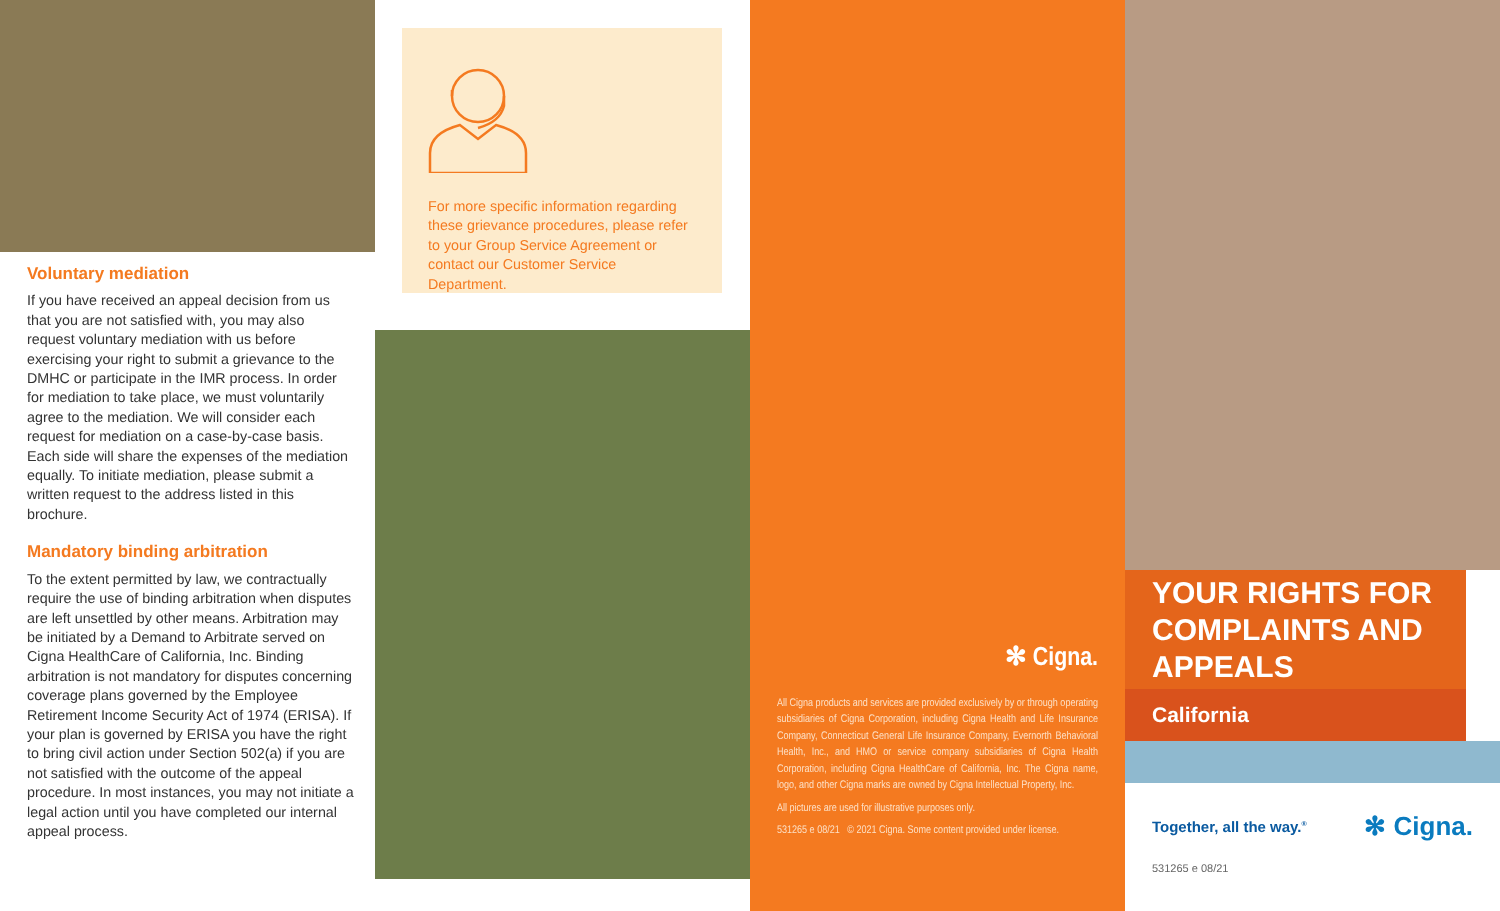Voluntary mediation
If you have received an appeal decision from us that you are not satisfied with, you may also request voluntary mediation with us before exercising your right to submit a grievance to the DMHC or participate in the IMR process. In order for mediation to take place, we must voluntarily agree to the mediation. We will consider each request for mediation on a case-by-case basis. Each side will share the expenses of the mediation equally. To initiate mediation, please submit a written request to the address listed in this brochure.
Mandatory binding arbitration
To the extent permitted by law, we contractually require the use of binding arbitration when disputes are left unsettled by other means. Arbitration may be initiated by a Demand to Arbitrate served on Cigna HealthCare of California, Inc. Binding arbitration is not mandatory for disputes concerning coverage plans governed by the Employee Retirement Income Security Act of 1974 (ERISA). If your plan is governed by ERISA you have the right to bring civil action under Section 502(a) if you are not satisfied with the outcome of the appeal procedure. In most instances, you may not initiate a legal action until you have completed our internal appeal process.
For more specific information regarding these grievance procedures, please refer to your Group Service Agreement or contact our Customer Service Department.
✻ Cigna.
All Cigna products and services are provided exclusively by or through operating subsidiaries of Cigna Corporation, including Cigna Health and Life Insurance Company, Connecticut General Life Insurance Company, Evernorth Behavioral Health, Inc., and HMO or service company subsidiaries of Cigna Health Corporation, including Cigna HealthCare of California, Inc. The Cigna name, logo, and other Cigna marks are owned by Cigna Intellectual Property, Inc.
All pictures are used for illustrative purposes only.
531265 e 08/21 © 2021 Cigna. Some content provided under license.
YOUR RIGHTS FOR COMPLAINTS AND APPEALS
California
Together, all the way.<sup>®</sup> ✻ Cigna.
531265 e 08/21